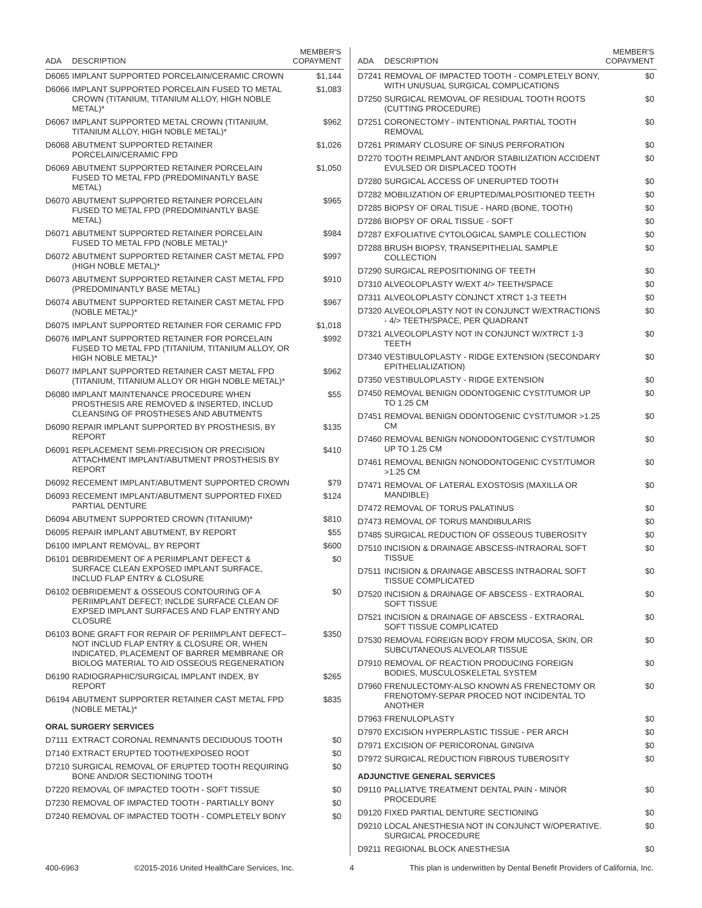| ADA | DESCRIPTION | MEMBER'S COPAYMENT |
| --- | --- | --- |
| D6065 | IMPLANT SUPPORTED PORCELAIN/CERAMIC CROWN | $1,144 |
| D6066 | IMPLANT SUPPORTED PORCELAIN FUSED TO METAL CROWN (TITANIUM, TITANIUM ALLOY, HIGH NOBLE METAL)* | $1,083 |
| D6067 | IMPLANT SUPPORTED METAL CROWN (TITANIUM, TITANIUM ALLOY, HIGH NOBLE METAL)* | $962 |
| D6068 | ABUTMENT SUPPORTED RETAINER PORCELAIN/CERAMIC FPD | $1,026 |
| D6069 | ABUTMENT SUPPORTED RETAINER PORCELAIN FUSED TO METAL FPD (PREDOMINANTLY BASE METAL) | $1,050 |
| D6070 | ABUTMENT SUPPORTED RETAINER PORCELAIN FUSED TO METAL FPD (PREDOMINANTLY BASE METAL) | $965 |
| D6071 | ABUTMENT SUPPORTED RETAINER PORCELAIN FUSED TO METAL FPD (NOBLE METAL)* | $984 |
| D6072 | ABUTMENT SUPPORTED RETAINER CAST METAL FPD (HIGH NOBLE METAL)* | $997 |
| D6073 | ABUTMENT SUPPORTED RETAINER CAST METAL FPD (PREDOMINANTLY BASE METAL) | $910 |
| D6074 | ABUTMENT SUPPORTED RETAINER CAST METAL FPD (NOBLE METAL)* | $967 |
| D6075 | IMPLANT SUPPORTED RETAINER FOR CERAMIC FPD | $1,018 |
| D6076 | IMPLANT SUPPORTED RETAINER FOR PORCELAIN FUSED TO METAL FPD (TITANIUM, TITANIUM ALLOY, OR HIGH NOBLE METAL)* | $992 |
| D6077 | IMPLANT SUPPORTED RETAINER CAST METAL FPD (TITANIUM, TITANIUM ALLOY OR HIGH NOBLE METAL)* | $962 |
| D6080 | IMPLANT MAINTENANCE PROCEDURE WHEN PROSTHESIS ARE REMOVED & INSERTED, INCLUD CLEANSING OF PROSTHESES AND ABUTMENTS | $55 |
| D6090 | REPAIR IMPLANT SUPPORTED BY PROSTHESIS, BY REPORT | $135 |
| D6091 | REPLACEMENT SEMI-PRECISION OR PRECISION ATTACHMENT IMPLANT/ABUTMENT PROSTHESIS BY REPORT | $410 |
| D6092 | RECEMENT IMPLANT/ABUTMENT SUPPORTED CROWN | $79 |
| D6093 | RECEMENT IMPLANT/ABUTMENT SUPPORTED FIXED PARTIAL DENTURE | $124 |
| D6094 | ABUTMENT SUPPORTED CROWN (TITANIUM)* | $810 |
| D6095 | REPAIR IMPLANT ABUTMENT, BY REPORT | $55 |
| D6100 | IMPLANT REMOVAL, BY REPORT | $600 |
| D6101 | DEBRIDEMENT OF A PERIIMPLANT DEFECT & SURFACE CLEAN EXPOSED IMPLANT SURFACE, INCLUD FLAP ENTRY & CLOSURE | $0 |
| D6102 | DEBRIDEMENT & OSSEOUS CONTOURING OF A PERIIMPLANT DEFECT; INCLDE SURFACE CLEAN OF EXPSED IMPLANT SURFACES AND FLAP ENTRY AND CLOSURE | $0 |
| D6103 | BONE GRAFT FOR REPAIR OF PERIIMPLANT DEFECT–NOT INCLUD FLAP ENTRY & CLOSURE OR, WHEN INDICATED, PLACEMENT OF BARRER MEMBRANE OR BIOLOG MATERIAL TO AID OSSEOUS REGENERATION | $350 |
| D6190 | RADIOGRAPHIC/SURGICAL IMPLANT INDEX, BY REPORT | $265 |
| D6194 | ABUTMENT SUPPORTER RETAINER CAST METAL FPD (NOBLE METAL)* | $835 |
| ORAL SURGERY SERVICES | | |
| D7111 | EXTRACT CORONAL REMNANTS DECIDUOUS TOOTH | $0 |
| D7140 | EXTRACT ERUPTED TOOTH/EXPOSED ROOT | $0 |
| D7210 | SURGICAL REMOVAL OF ERUPTED TOOTH REQUIRING BONE AND/OR SECTIONING TOOTH | $0 |
| D7220 | REMOVAL OF IMPACTED TOOTH - SOFT TISSUE | $0 |
| D7230 | REMOVAL OF IMPACTED TOOTH - PARTIALLY BONY | $0 |
| D7240 | REMOVAL OF IMPACTED TOOTH - COMPLETELY BONY | $0 |
| ADA | DESCRIPTION | MEMBER'S COPAYMENT |
| --- | --- | --- |
| D7241 | REMOVAL OF IMPACTED TOOTH - COMPLETELY BONY, WITH UNUSUAL SURGICAL COMPLICATIONS | $0 |
| D7250 | SURGICAL REMOVAL OF RESIDUAL TOOTH ROOTS (CUTTING PROCEDURE) | $0 |
| D7251 | CORONECTOMY - INTENTIONAL PARTIAL TOOTH REMOVAL | $0 |
| D7261 | PRIMARY CLOSURE OF SINUS PERFORATION | $0 |
| D7270 | TOOTH REIMPLANT AND/OR STABILIZATION ACCIDENT EVULSED OR DISPLACED TOOTH | $0 |
| D7280 | SURGICAL ACCESS OF UNERUPTED TOOTH | $0 |
| D7282 | MOBILIZATION OF ERUPTED/MALPOSITIONED TEETH | $0 |
| D7285 | BIOPSY OF ORAL TISUE - HARD (BONE, TOOTH) | $0 |
| D7286 | BIOPSY OF ORAL TISSUE - SOFT | $0 |
| D7287 | EXFOLIATIVE CYTOLOGICAL SAMPLE COLLECTION | $0 |
| D7288 | BRUSH BIOPSY, TRANSEPITHELIAL SAMPLE COLLECTION | $0 |
| D7290 | SURGICAL REPOSITIONING OF TEETH | $0 |
| D7310 | ALVEOLOPLASTY W/EXT 4/> TEETH/SPACE | $0 |
| D7311 | ALVEOLOPLASTY CONJNCT XTRCT 1-3 TEETH | $0 |
| D7320 | ALVEOLOPLASTY NOT IN CONJUNCT W/EXTRACTIONS - 4/> TEETH/SPACE, PER QUADRANT | $0 |
| D7321 | ALVEOLOPLASTY NOT IN CONJUNCT W/XTRCT 1-3 TEETH | $0 |
| D7340 | VESTIBULOPLASTY - RIDGE EXTENSION (SECONDARY EPITHELIALIZATION) | $0 |
| D7350 | VESTIBULOPLASTY - RIDGE EXTENSION | $0 |
| D7450 | REMOVAL BENIGN ODONTOGENIC CYST/TUMOR UP TO 1.25 CM | $0 |
| D7451 | REMOVAL BENIGN ODONTOGENIC CYST/TUMOR >1.25 CM | $0 |
| D7460 | REMOVAL BENIGN NONODONTOGENIC CYST/TUMOR UP TO 1.25 CM | $0 |
| D7461 | REMOVAL BENIGN NONODONTOGENIC CYST/TUMOR >1.25 CM | $0 |
| D7471 | REMOVAL OF LATERAL EXOSTOSIS (MAXILLA OR MANDIBLE) | $0 |
| D7472 | REMOVAL OF TORUS PALATINUS | $0 |
| D7473 | REMOVAL OF TORUS MANDIBULARIS | $0 |
| D7485 | SURGICAL REDUCTION OF OSSEOUS TUBEROSITY | $0 |
| D7510 | INCISION & DRAINAGE ABSCESS-INTRAORAL SOFT TISSUE | $0 |
| D7511 | INCISION & DRAINAGE ABSCESS INTRAORAL SOFT TISSUE COMPLICATED | $0 |
| D7520 | INCISION & DRAINAGE OF ABSCESS - EXTRAORAL SOFT TISSUE | $0 |
| D7521 | INCISION & DRAINAGE OF ABSCESS - EXTRAORAL SOFT TISSUE COMPLICATED | $0 |
| D7530 | REMOVAL FOREIGN BODY FROM MUCOSA, SKIN, OR SUBCUTANEOUS ALVEOLAR TISSUE | $0 |
| D7910 | REMOVAL OF REACTION PRODUCING FOREIGN BODIES, MUSCULOSKELETAL SYSTEM | $0 |
| D7960 | FRENULECTOMY-ALSO KNOWN AS FRENECTOMY OR FRENOTOMY-SEPAR PROCED NOT INCIDENTAL TO ANOTHER | $0 |
| D7963 | FRENULOPLASTY | $0 |
| D7970 | EXCISION HYPERPLASTIC TISSUE - PER ARCH | $0 |
| D7971 | EXCISION OF PERICORONAL GINGIVA | $0 |
| D7972 | SURGICAL REDUCTION FIBROUS TUBEROSITY | $0 |
| ADJUNCTIVE GENERAL SERVICES | | |
| D9110 | PALLIATVE TREATMENT DENTAL PAIN - MINOR PROCEDURE | $0 |
| D9120 | FIXED PARTIAL DENTURE SECTIONING | $0 |
| D9210 | LOCAL ANESTHESIA NOT IN CONJUNCT W/OPERATIVE. SURGICAL PROCEDURE | $0 |
| D9211 | REGIONAL BLOCK ANESTHESIA | $0 |
400-6963 ©2015-2016 United HealthCare Services, Inc. 4 This plan is underwritten by Dental Benefit Providers of California, Inc.